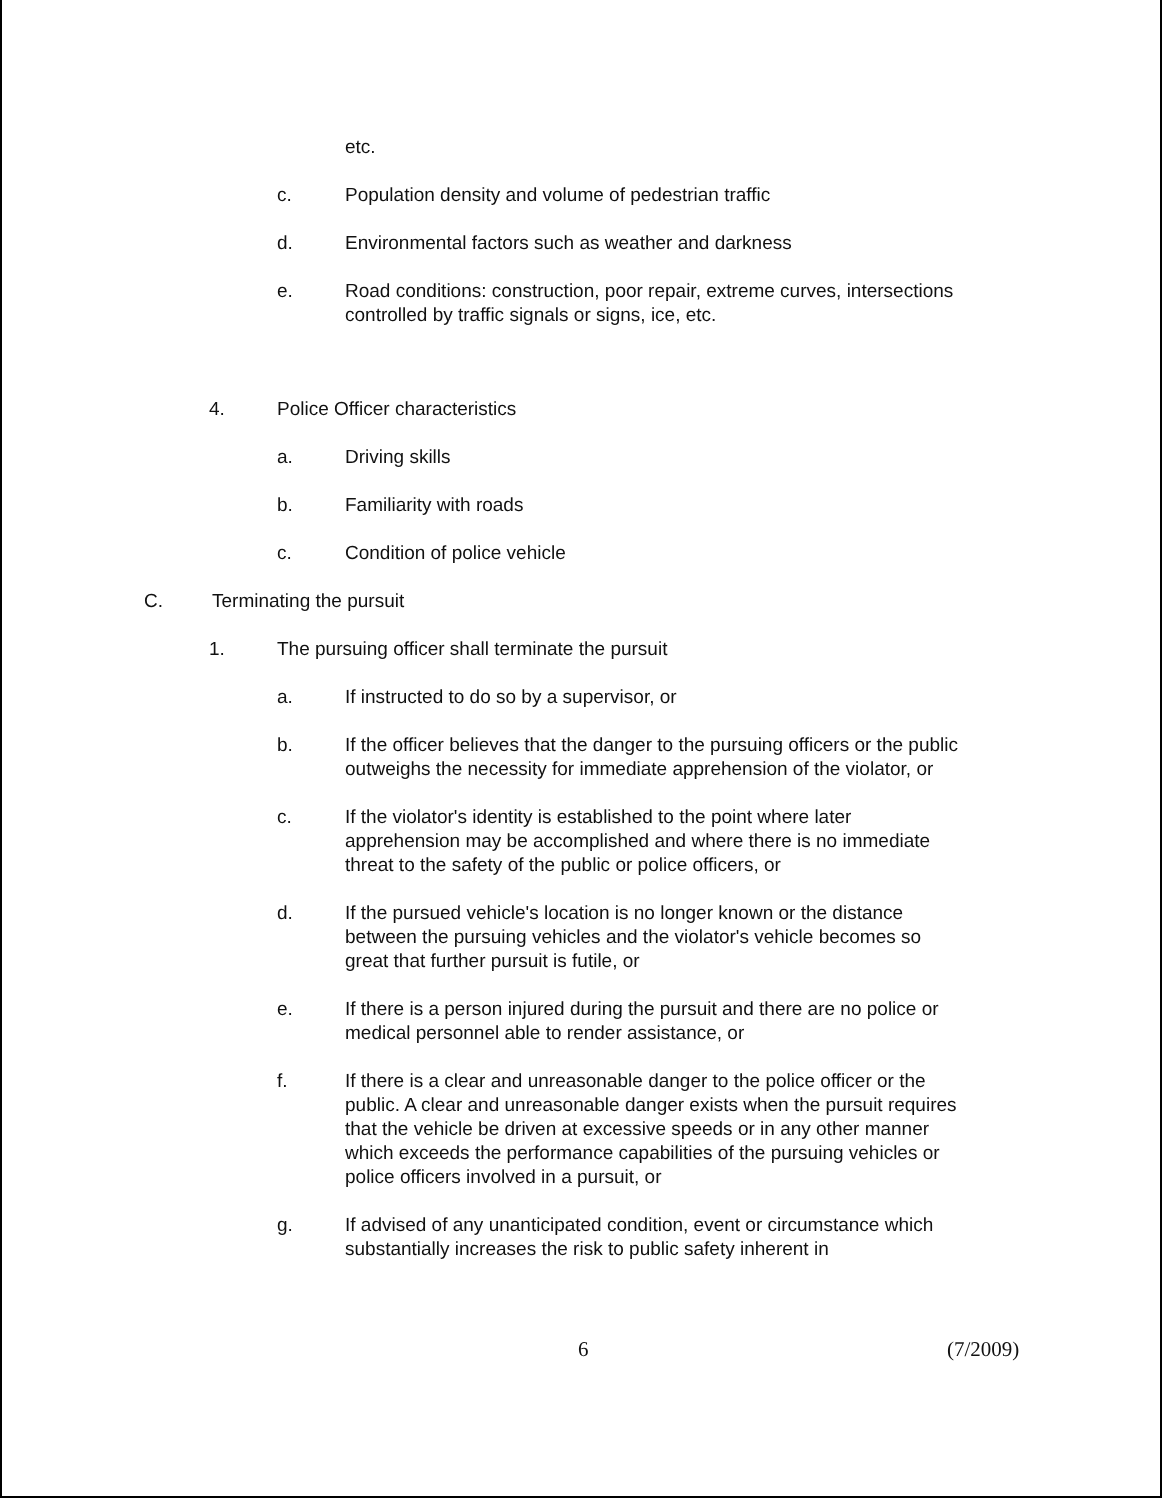etc.
c. Population density and volume of pedestrian traffic
d. Environmental factors such as weather and darkness
e. Road conditions: construction, poor repair, extreme curves, intersections controlled by traffic signals or signs, ice, etc.
4. Police Officer characteristics
a. Driving skills
b. Familiarity with roads
c. Condition of police vehicle
C. Terminating the pursuit
1. The pursuing officer shall terminate the pursuit
a. If instructed to do so by a supervisor, or
b. If the officer believes that the danger to the pursuing officers or the public outweighs the necessity for immediate apprehension of the violator, or
c. If the violator's identity is established to the point where later apprehension may be accomplished and where there is no immediate threat to the safety of the public or police officers, or
d. If the pursued vehicle's location is no longer known or the distance between the pursuing vehicles and the violator's vehicle becomes so great that further pursuit is futile, or
e. If there is a person injured during the pursuit and there are no police or medical personnel able to render assistance, or
f. If there is a clear and unreasonable danger to the police officer or the public. A clear and unreasonable danger exists when the pursuit requires that the vehicle be driven at excessive speeds or in any other manner which exceeds the performance capabilities of the pursuing vehicles or police officers involved in a pursuit, or
g. If advised of any unanticipated condition, event or circumstance which substantially increases the risk to public safety inherent in
6 (7/2009)